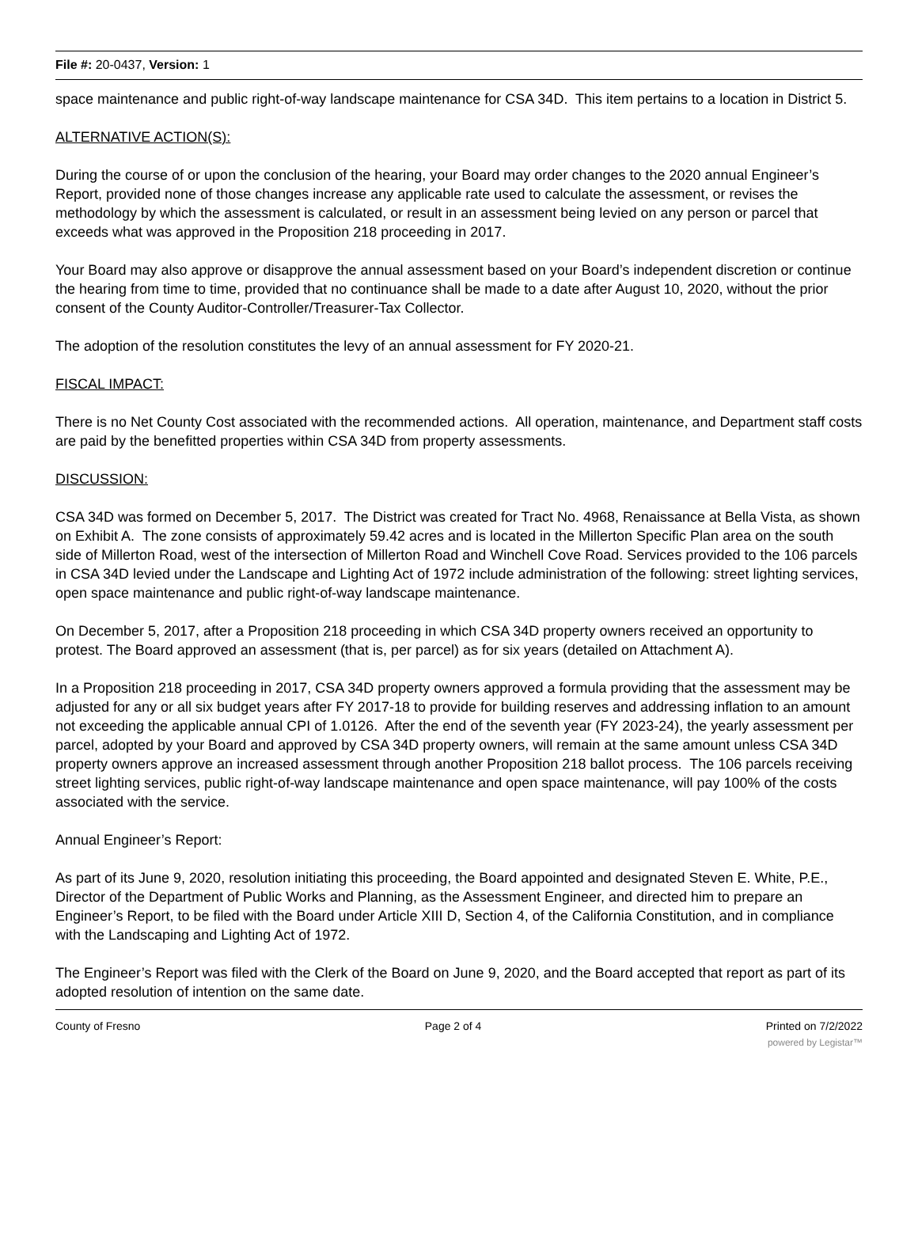File #: 20-0437, Version: 1
space maintenance and public right-of-way landscape maintenance for CSA 34D. This item pertains to a location in District 5.
ALTERNATIVE ACTION(S):
During the course of or upon the conclusion of the hearing, your Board may order changes to the 2020 annual Engineer’s Report, provided none of those changes increase any applicable rate used to calculate the assessment, or revises the methodology by which the assessment is calculated, or result in an assessment being levied on any person or parcel that exceeds what was approved in the Proposition 218 proceeding in 2017.
Your Board may also approve or disapprove the annual assessment based on your Board’s independent discretion or continue the hearing from time to time, provided that no continuance shall be made to a date after August 10, 2020, without the prior consent of the County Auditor-Controller/Treasurer-Tax Collector.
The adoption of the resolution constitutes the levy of an annual assessment for FY 2020-21.
FISCAL IMPACT:
There is no Net County Cost associated with the recommended actions. All operation, maintenance, and Department staff costs are paid by the benefitted properties within CSA 34D from property assessments.
DISCUSSION:
CSA 34D was formed on December 5, 2017. The District was created for Tract No. 4968, Renaissance at Bella Vista, as shown on Exhibit A. The zone consists of approximately 59.42 acres and is located in the Millerton Specific Plan area on the south side of Millerton Road, west of the intersection of Millerton Road and Winchell Cove Road. Services provided to the 106 parcels in CSA 34D levied under the Landscape and Lighting Act of 1972 include administration of the following: street lighting services, open space maintenance and public right-of-way landscape maintenance.
On December 5, 2017, after a Proposition 218 proceeding in which CSA 34D property owners received an opportunity to protest. The Board approved an assessment (that is, per parcel) as for six years (detailed on Attachment A).
In a Proposition 218 proceeding in 2017, CSA 34D property owners approved a formula providing that the assessment may be adjusted for any or all six budget years after FY 2017-18 to provide for building reserves and addressing inflation to an amount not exceeding the applicable annual CPI of 1.0126. After the end of the seventh year (FY 2023-24), the yearly assessment per parcel, adopted by your Board and approved by CSA 34D property owners, will remain at the same amount unless CSA 34D property owners approve an increased assessment through another Proposition 218 ballot process. The 106 parcels receiving street lighting services, public right-of-way landscape maintenance and open space maintenance, will pay 100% of the costs associated with the service.
Annual Engineer’s Report:
As part of its June 9, 2020, resolution initiating this proceeding, the Board appointed and designated Steven E. White, P.E., Director of the Department of Public Works and Planning, as the Assessment Engineer, and directed him to prepare an Engineer’s Report, to be filed with the Board under Article XIII D, Section 4, of the California Constitution, and in compliance with the Landscaping and Lighting Act of 1972.
The Engineer’s Report was filed with the Clerk of the Board on June 9, 2020, and the Board accepted that report as part of its adopted resolution of intention on the same date.
County of Fresno Page 2 of 4 Printed on 7/2/2022
powered by Legistar™